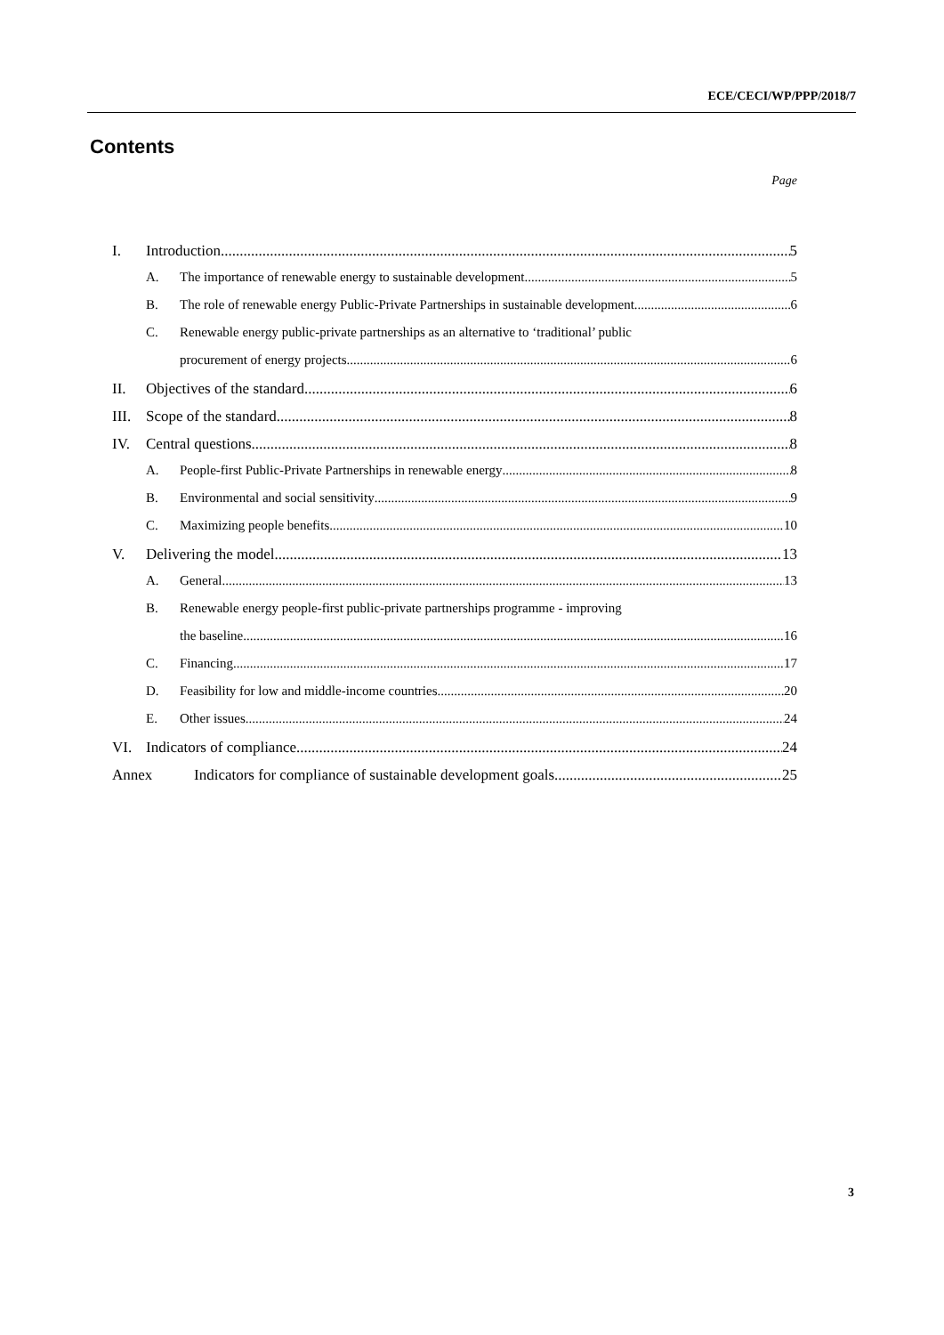ECE/CECI/WP/PPP/2018/7
Contents
Page
I. Introduction 5
A. The importance of renewable energy to sustainable development 5
B. The role of renewable energy Public-Private Partnerships in sustainable development 6
C. Renewable energy public-private partnerships as an alternative to ‘traditional’ public
procurement of energy projects 6
II. Objectives of the standard 6
III. Scope of the standard 8
IV. Central questions 8
A. People-first Public-Private Partnerships in renewable energy 8
B. Environmental and social sensitivity 9
C. Maximizing people benefits 10
V. Delivering the model 13
A. General 13
B. Renewable energy people-first public-private partnerships programme - improving
the baseline 16
C. Financing 17
D. Feasibility for low and middle-income countries 20
E. Other issues 24
VI. Indicators of compliance 24
Annex Indicators for compliance of sustainable development goals 25
3